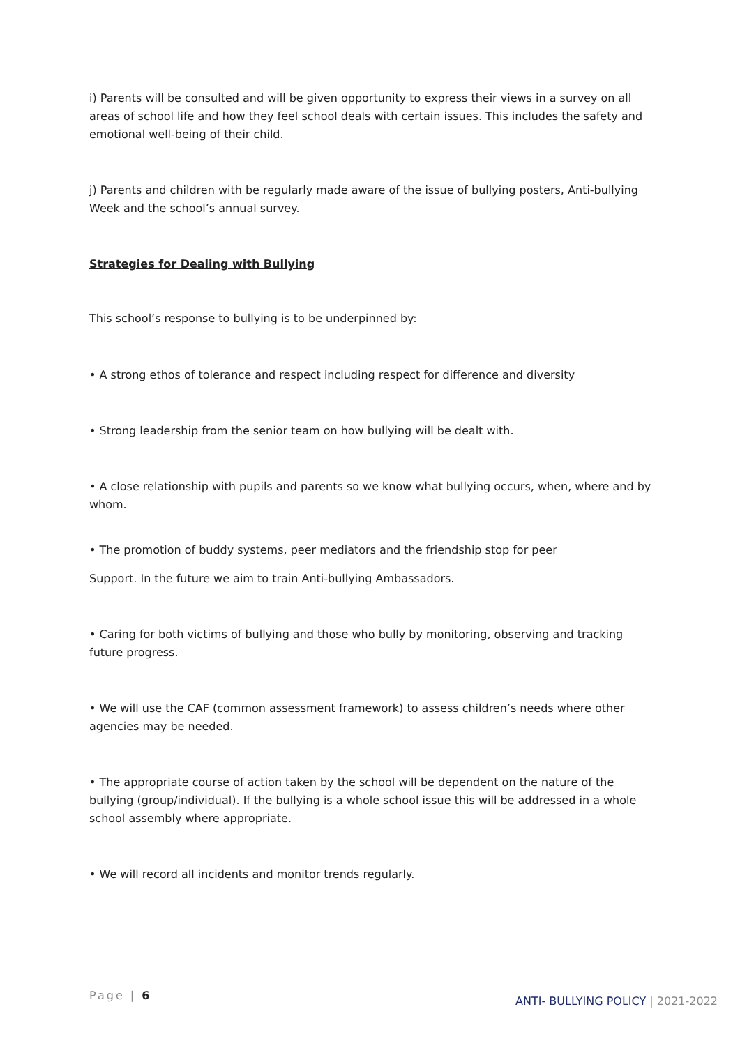i) Parents will be consulted and will be given opportunity to express their views in a survey on all areas of school life and how they feel school deals with certain issues. This includes the safety and emotional well-being of their child.
j) Parents and children with be regularly made aware of the issue of bullying posters, Anti-bullying Week and the school’s annual survey.
Strategies for Dealing with Bullying
This school’s response to bullying is to be underpinned by:
• A strong ethos of tolerance and respect including respect for difference and diversity
• Strong leadership from the senior team on how bullying will be dealt with.
• A close relationship with pupils and parents so we know what bullying occurs, when, where and by whom.
• The promotion of buddy systems, peer mediators and the friendship stop for peer
Support. In the future we aim to train Anti-bullying Ambassadors.
• Caring for both victims of bullying and those who bully by monitoring, observing and tracking future progress.
• We will use the CAF (common assessment framework) to assess children’s needs where other agencies may be needed.
• The appropriate course of action taken by the school will be dependent on the nature of the bullying (group/individual). If the bullying is a whole school issue this will be addressed in a whole school assembly where appropriate.
• We will record all incidents and monitor trends regularly.
Page | 6
ANTI- BULLYING POLICY | 2021-2022